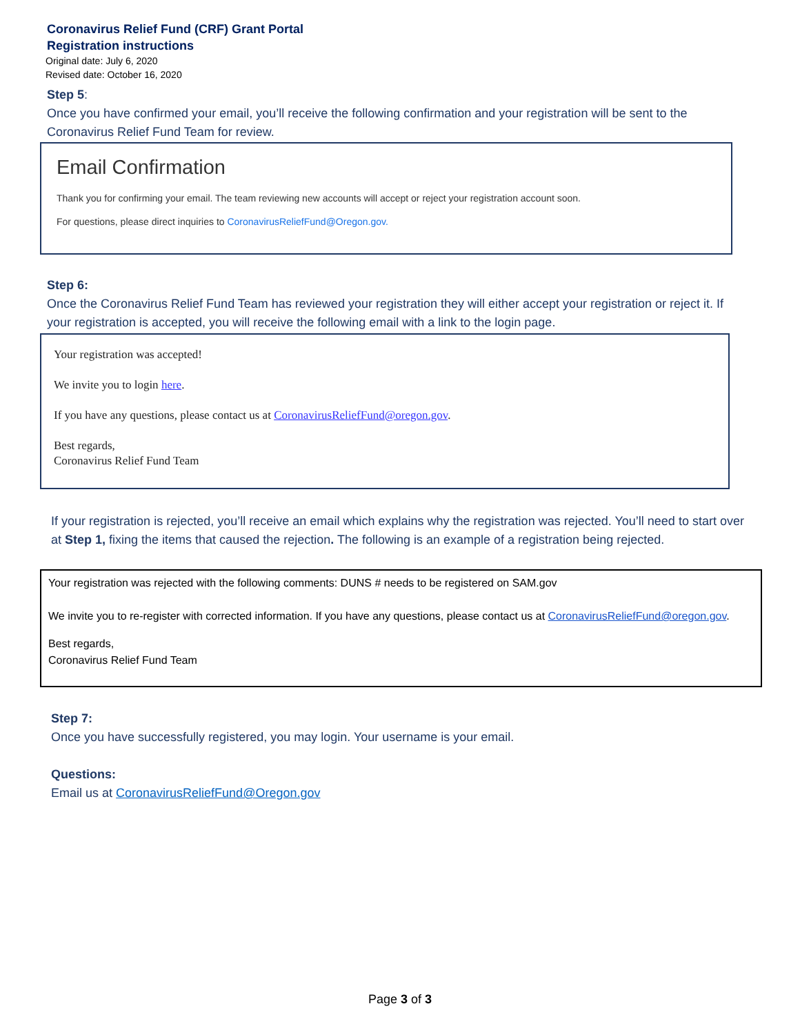Coronavirus Relief Fund (CRF) Grant Portal
Registration instructions
Original date: July 6, 2020
Revised date: October 16, 2020
Step 5:
Once you have confirmed your email, you’ll receive the following confirmation and your registration will be sent to the Coronavirus Relief Fund Team for review.
Email Confirmation
Thank you for confirming your email. The team reviewing new accounts will accept or reject your registration account soon.
For questions, please direct inquiries to CoronavirusReliefFund@Oregon.gov.
Step 6:
Once the Coronavirus Relief Fund Team has reviewed your registration they will either accept your registration or reject it. If your registration is accepted, you will receive the following email with a link to the login page.
Your registration was accepted!
We invite you to login here.
If you have any questions, please contact us at CoronavirusReliefFund@oregon.gov.
Best regards,
Coronavirus Relief Fund Team
If your registration is rejected, you’ll receive an email which explains why the registration was rejected. You’ll need to start over at Step 1, fixing the items that caused the rejection. The following is an example of a registration being rejected.
Your registration was rejected with the following comments: DUNS # needs to be registered on SAM.gov
We invite you to re-register with corrected information. If you have any questions, please contact us at CoronavirusReliefFund@oregon.gov.
Best regards,
Coronavirus Relief Fund Team
Step 7:
Once you have successfully registered, you may login. Your username is your email.
Questions:
Email us at CoronavirusReliefFund@Oregon.gov
Page 3 of 3